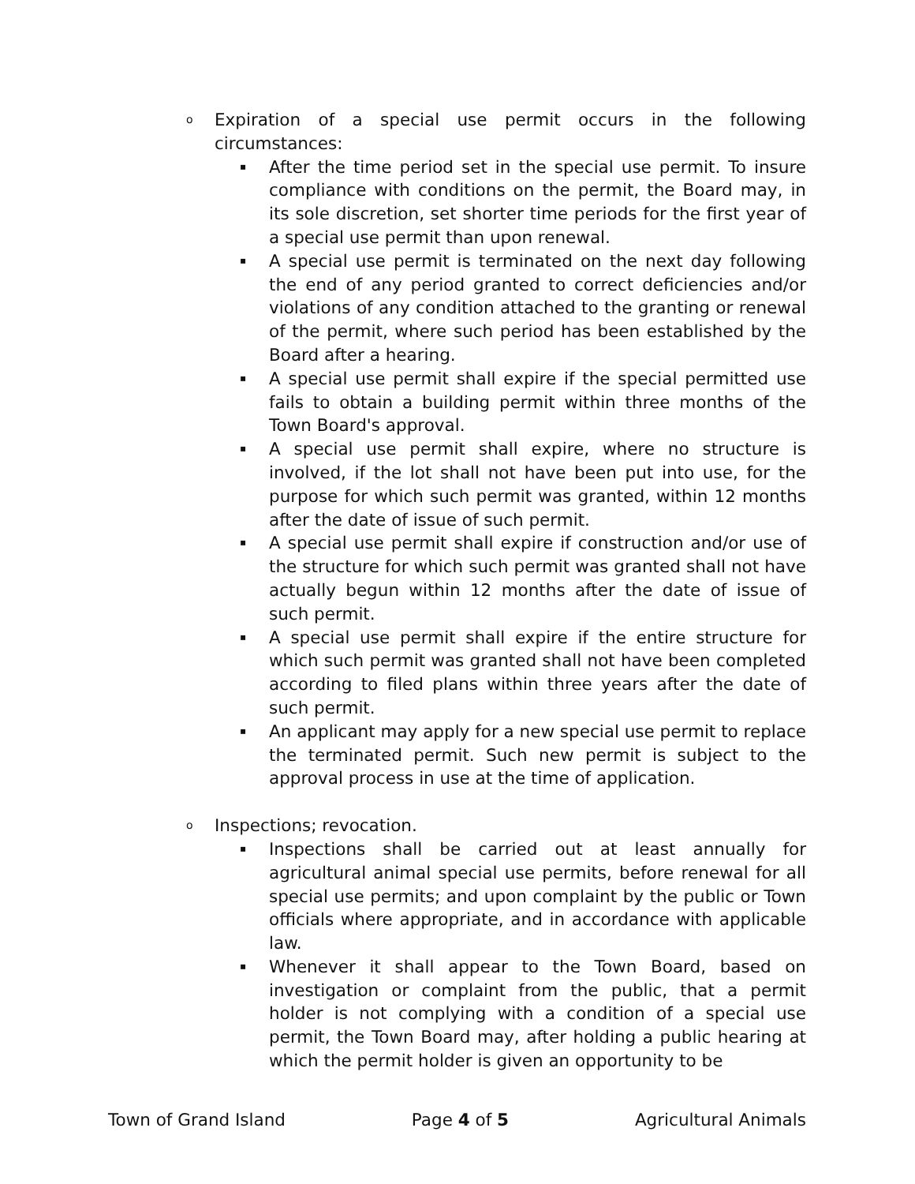o Expiration of a special use permit occurs in the following circumstances:
▪ After the time period set in the special use permit. To insure compliance with conditions on the permit, the Board may, in its sole discretion, set shorter time periods for the first year of a special use permit than upon renewal.
▪ A special use permit is terminated on the next day following the end of any period granted to correct deficiencies and/or violations of any condition attached to the granting or renewal of the permit, where such period has been established by the Board after a hearing.
▪ A special use permit shall expire if the special permitted use fails to obtain a building permit within three months of the Town Board's approval.
▪ A special use permit shall expire, where no structure is involved, if the lot shall not have been put into use, for the purpose for which such permit was granted, within 12 months after the date of issue of such permit.
▪ A special use permit shall expire if construction and/or use of the structure for which such permit was granted shall not have actually begun within 12 months after the date of issue of such permit.
▪ A special use permit shall expire if the entire structure for which such permit was granted shall not have been completed according to filed plans within three years after the date of such permit.
▪ An applicant may apply for a new special use permit to replace the terminated permit. Such new permit is subject to the approval process in use at the time of application.
o Inspections; revocation.
▪ Inspections shall be carried out at least annually for agricultural animal special use permits, before renewal for all special use permits; and upon complaint by the public or Town officials where appropriate, and in accordance with applicable law.
▪ Whenever it shall appear to the Town Board, based on investigation or complaint from the public, that a permit holder is not complying with a condition of a special use permit, the Town Board may, after holding a public hearing at which the permit holder is given an opportunity to be
Town of Grand Island Page 4 of 5 Agricultural Animals